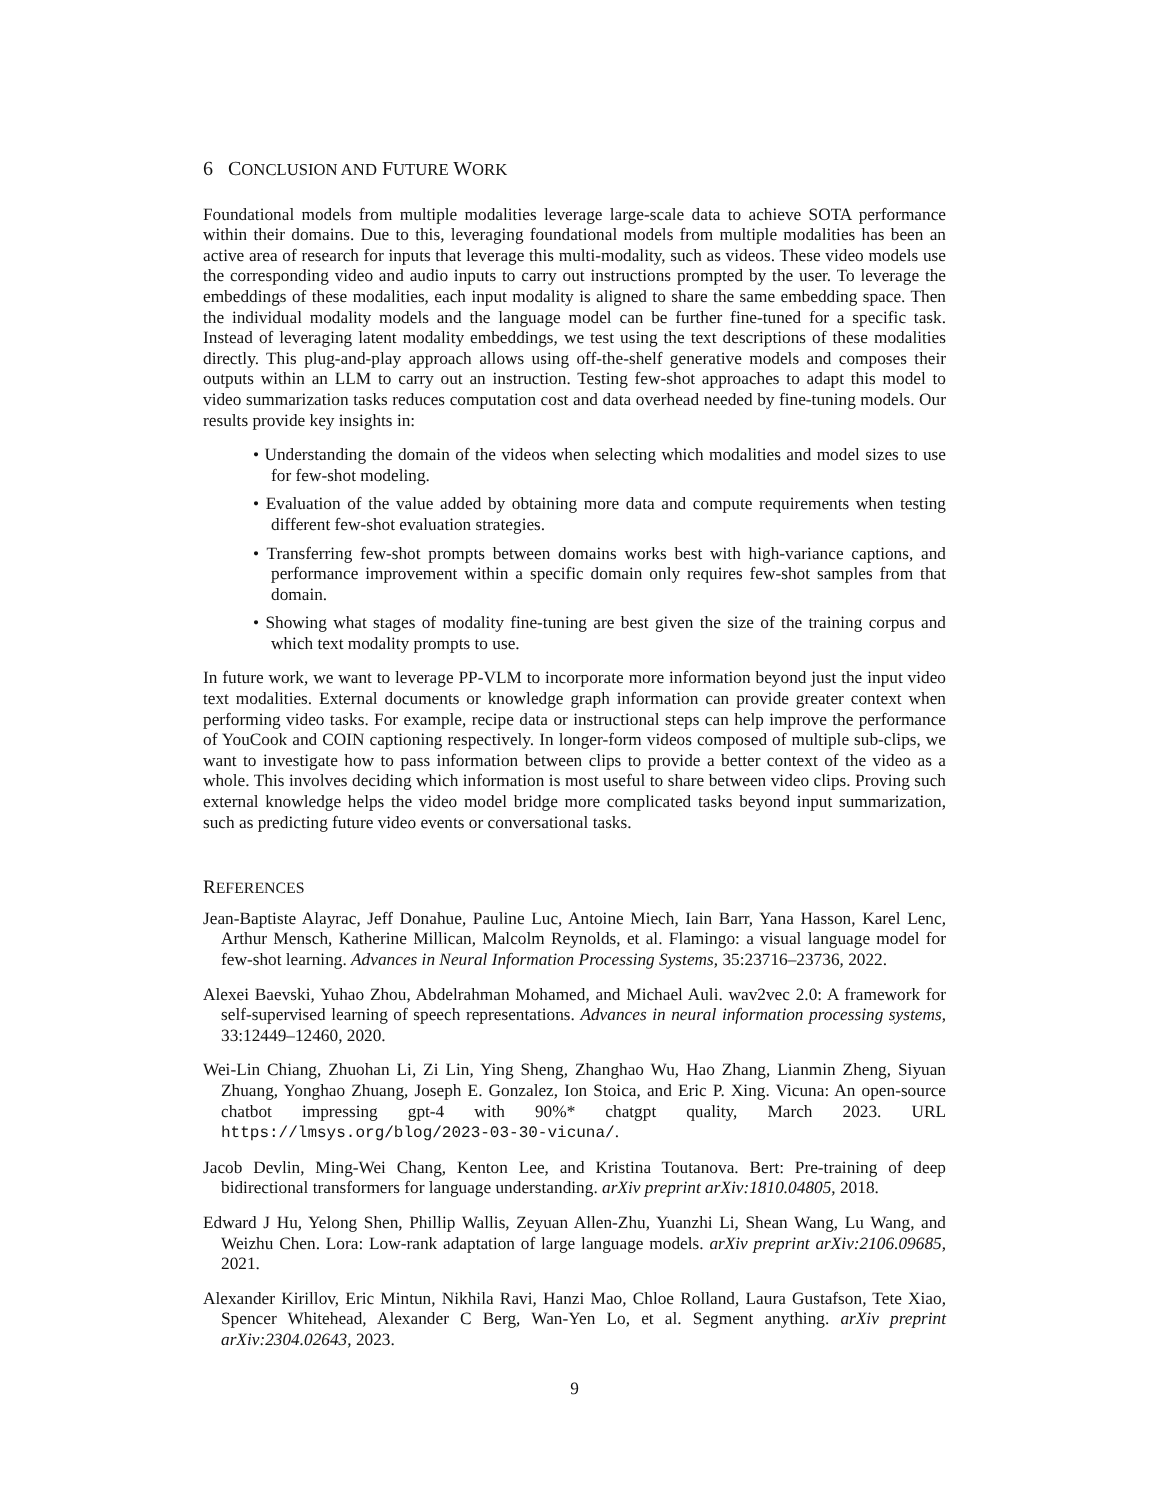6 CONCLUSION AND FUTURE WORK
Foundational models from multiple modalities leverage large-scale data to achieve SOTA performance within their domains. Due to this, leveraging foundational models from multiple modalities has been an active area of research for inputs that leverage this multi-modality, such as videos. These video models use the corresponding video and audio inputs to carry out instructions prompted by the user. To leverage the embeddings of these modalities, each input modality is aligned to share the same embedding space. Then the individual modality models and the language model can be further fine-tuned for a specific task. Instead of leveraging latent modality embeddings, we test using the text descriptions of these modalities directly. This plug-and-play approach allows using off-the-shelf generative models and composes their outputs within an LLM to carry out an instruction. Testing few-shot approaches to adapt this model to video summarization tasks reduces computation cost and data overhead needed by fine-tuning models. Our results provide key insights in:
• Understanding the domain of the videos when selecting which modalities and model sizes to use for few-shot modeling.
• Evaluation of the value added by obtaining more data and compute requirements when testing different few-shot evaluation strategies.
• Transferring few-shot prompts between domains works best with high-variance captions, and performance improvement within a specific domain only requires few-shot samples from that domain.
• Showing what stages of modality fine-tuning are best given the size of the training corpus and which text modality prompts to use.
In future work, we want to leverage PP-VLM to incorporate more information beyond just the input video text modalities. External documents or knowledge graph information can provide greater context when performing video tasks. For example, recipe data or instructional steps can help improve the performance of YouCook and COIN captioning respectively. In longer-form videos composed of multiple sub-clips, we want to investigate how to pass information between clips to provide a better context of the video as a whole. This involves deciding which information is most useful to share between video clips. Proving such external knowledge helps the video model bridge more complicated tasks beyond input summarization, such as predicting future video events or conversational tasks.
REFERENCES
Jean-Baptiste Alayrac, Jeff Donahue, Pauline Luc, Antoine Miech, Iain Barr, Yana Hasson, Karel Lenc, Arthur Mensch, Katherine Millican, Malcolm Reynolds, et al. Flamingo: a visual language model for few-shot learning. Advances in Neural Information Processing Systems, 35:23716–23736, 2022.
Alexei Baevski, Yuhao Zhou, Abdelrahman Mohamed, and Michael Auli. wav2vec 2.0: A framework for self-supervised learning of speech representations. Advances in neural information processing systems, 33:12449–12460, 2020.
Wei-Lin Chiang, Zhuohan Li, Zi Lin, Ying Sheng, Zhanghao Wu, Hao Zhang, Lianmin Zheng, Siyuan Zhuang, Yonghao Zhuang, Joseph E. Gonzalez, Ion Stoica, and Eric P. Xing. Vicuna: An open-source chatbot impressing gpt-4 with 90%* chatgpt quality, March 2023. URL https://lmsys.org/blog/2023-03-30-vicuna/.
Jacob Devlin, Ming-Wei Chang, Kenton Lee, and Kristina Toutanova. Bert: Pre-training of deep bidirectional transformers for language understanding. arXiv preprint arXiv:1810.04805, 2018.
Edward J Hu, Yelong Shen, Phillip Wallis, Zeyuan Allen-Zhu, Yuanzhi Li, Shean Wang, Lu Wang, and Weizhu Chen. Lora: Low-rank adaptation of large language models. arXiv preprint arXiv:2106.09685, 2021.
Alexander Kirillov, Eric Mintun, Nikhila Ravi, Hanzi Mao, Chloe Rolland, Laura Gustafson, Tete Xiao, Spencer Whitehead, Alexander C Berg, Wan-Yen Lo, et al. Segment anything. arXiv preprint arXiv:2304.02643, 2023.
9